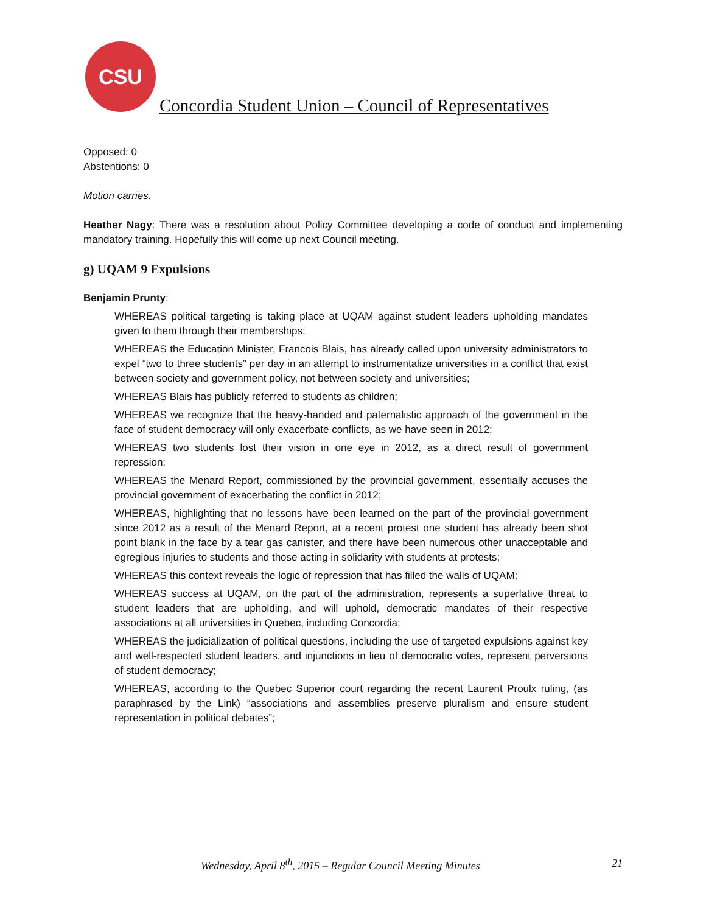CSU
Concordia Student Union – Council of Representatives
Opposed: 0
Abstentions: 0
Motion carries.
Heather Nagy: There was a resolution about Policy Committee developing a code of conduct and implementing mandatory training. Hopefully this will come up next Council meeting.
g) UQAM 9 Expulsions
Benjamin Prunty:
WHEREAS political targeting is taking place at UQAM against student leaders upholding mandates given to them through their memberships;
WHEREAS the Education Minister, Francois Blais, has already called upon university administrators to expel “two to three students” per day in an attempt to instrumentalize universities in a conflict that exist between society and government policy, not between society and universities;
WHEREAS Blais has publicly referred to students as children;
WHEREAS we recognize that the heavy-handed and paternalistic approach of the government in the face of student democracy will only exacerbate conflicts, as we have seen in 2012;
WHEREAS two students lost their vision in one eye in 2012, as a direct result of government repression;
WHEREAS the Menard Report, commissioned by the provincial government, essentially accuses the provincial government of exacerbating the conflict in 2012;
WHEREAS, highlighting that no lessons have been learned on the part of the provincial government since 2012 as a result of the Menard Report, at a recent protest one student has already been shot point blank in the face by a tear gas canister, and there have been numerous other unacceptable and egregious injuries to students and those acting in solidarity with students at protests;
WHEREAS this context reveals the logic of repression that has filled the walls of UQAM;
WHEREAS success at UQAM, on the part of the administration, represents a superlative threat to student leaders that are upholding, and will uphold, democratic mandates of their respective associations at all universities in Quebec, including Concordia;
WHEREAS the judicialization of political questions, including the use of targeted expulsions against key and well-respected student leaders, and injunctions in lieu of democratic votes, represent perversions of student democracy;
WHEREAS, according to the Quebec Superior court regarding the recent Laurent Proulx ruling, (as paraphrased by the Link) “associations and assemblies preserve pluralism and ensure student representation in political debates”;
Wednesday, April 8<sup>th</sup>, 2015 – Regular Council Meeting Minutes 21